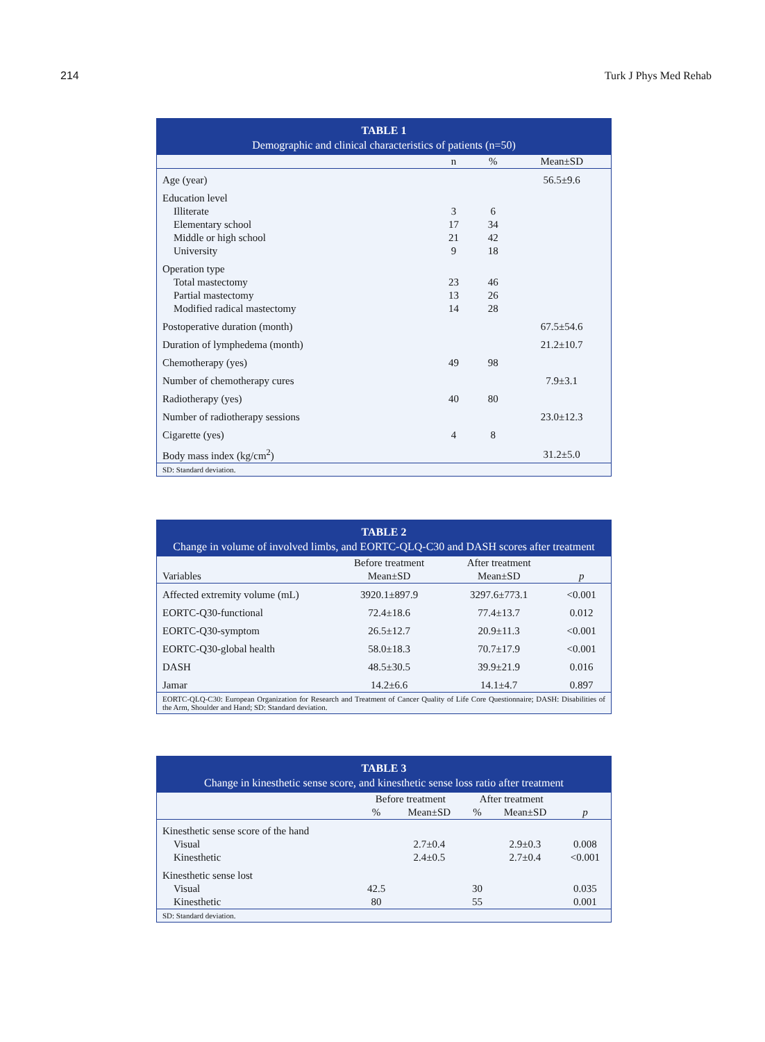214 Turk J Phys Med Rehab
TABLE 1
Demographic and clinical characteristics of patients (n=50)
| | n | % | Mean±SD |
| --- | --- | --- | --- |
| Age (year) | | | 56.5±9.6 |
| Education level | | | |
| Illiterate | 3 | 6 | |
| Elementary school | 17 | 34 | |
| Middle or high school | 21 | 42 | |
| University | 9 | 18 | |
| Operation type | | | |
| Total mastectomy | 23 | 46 | |
| Partial mastectomy | 13 | 26 | |
| Modified radical mastectomy | 14 | 28 | |
| Postoperative duration (month) | | | 67.5±54.6 |
| Duration of lymphedema (month) | | | 21.2±10.7 |
| Chemotherapy (yes) | 49 | 98 | |
| Number of chemotherapy cures | | | 7.9±3.1 |
| Radiotherapy (yes) | 40 | 80 | |
| Number of radiotherapy sessions | | | 23.0±12.3 |
| Cigarette (yes) | 4 | 8 | |
| Body mass index (kg/cm<sup>2</sup>) | | | 31.2±5.0 |
| SD: Standard deviation. | | | |
TABLE 2
Change in volume of involved limbs, and EORTC-QLQ-C30 and DASH scores after treatment
| | Before treatment | After treatment | |
| Variables | Mean±SD | Mean±SD | p |
| Affected extremity volume (mL) | 3920.1±897.9 | 3297.6±773.1 | <0.001 |
| EORTC-Q30-functional | 72.4±18.6 | 77.4±13.7 | 0.012 |
| EORTC-Q30-symptom | 26.5±12.7 | 20.9±11.3 | <0.001 |
| EORTC-Q30-global health | 58.0±18.3 | 70.7±17.9 | <0.001 |
| DASH | 48.5±30.5 | 39.9±21.9 | 0.016 |
| Jamar | 14.2±6.6 | 14.1±4.7 | 0.897 |
| EORTC-QLQ-C30: European Organization for Research and Treatment of Cancer Quality of Life Core Questionnaire; DASH: Disabilities of the Arm, Shoulder and Hand; SD: Standard deviation. | | | |
TABLE 3
Change in kinesthetic sense score, and kinesthetic sense loss ratio after treatment
| | Before treatment | | After treatment | | |
| | % | Mean±SD | % | Mean±SD | p |
| Kinesthetic sense score of the hand | | | | | |
| Visual | | 2.7±0.4 | | 2.9±0.3 | 0.008 |
| Kinesthetic | | 2.4±0.5 | | 2.7±0.4 | <0.001 |
| Kinesthetic sense lost | | | | | |
| Visual | 42.5 | | 30 | | 0.035 |
| Kinesthetic | 80 | | 55 | | 0.001 |
| SD: Standard deviation. | | | | | |